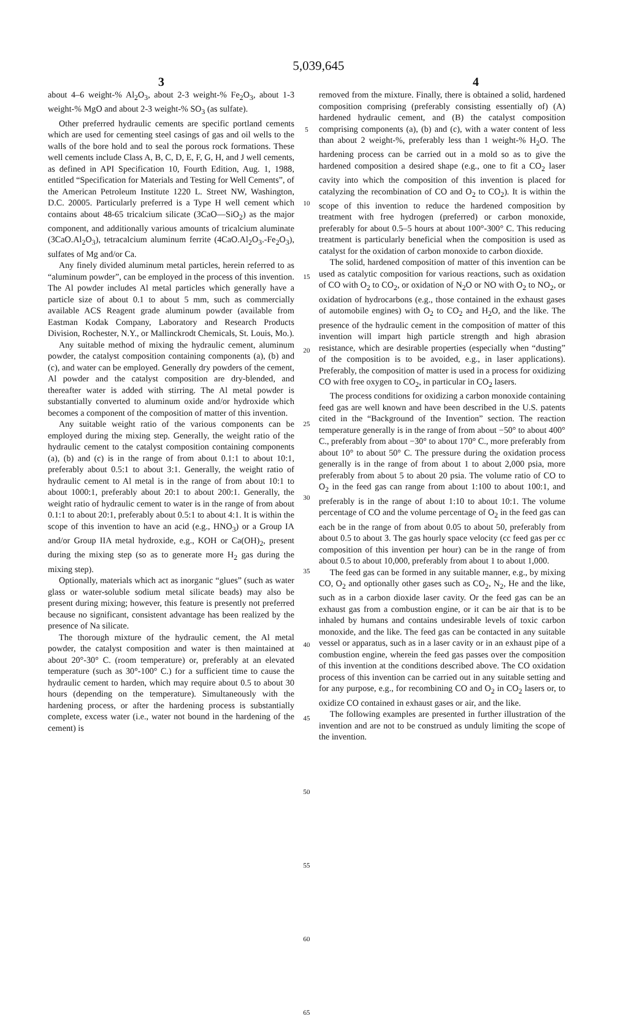5,039,645
3 4
about 4–6 weight-% Al<sub>2</sub>O<sub>3</sub>, about 2-3 weight-% Fe<sub>2</sub>O<sub>3</sub>, about 1-3 weight-% MgO and about 2-3 weight-% SO<sub>3</sub> (as sulfate).
Other preferred hydraulic cements are specific portland cements which are used for cementing steel casings of gas and oil wells to the walls of the bore hold and to seal the porous rock formations. These well cements include Class A, B, C, D, E, F, G, H, and J well cements, as defined in API Specification 10, Fourth Edition, Aug. 1, 1988, entitled “Specification for Materials and Testing for Well Cements”, of the American Petroleum Institute 1220 L. Street NW, Washington, D.C. 20005. Particularly preferred is a Type H well cement which contains about 48-65 tricalcium silicate (3CaO—SiO<sub>2</sub>) as the major component, and additionally various amounts of tricalcium aluminate (3CaO.Al<sub>2</sub>O<sub>3</sub>), tetracalcium aluminum ferrite (4CaO.Al<sub>2</sub>O<sub>3</sub>.-Fe<sub>2</sub>O<sub>3</sub>), sulfates of Mg and/or Ca.
Any finely divided aluminum metal particles, herein referred to as “aluminum powder”, can be employed in the process of this invention. The Al powder includes Al metal particles which generally have a particle size of about 0.1 to about 5 mm, such as commercially available ACS Reagent grade aluminum powder (available from Eastman Kodak Company, Laboratory and Research Products Division, Rochester, N.Y., or Mallinckrodt Chemicals, St. Louis, Mo.).
Any suitable method of mixing the hydraulic cement, aluminum powder, the catalyst composition containing components (a), (b) and (c), and water can be employed. Generally dry powders of the cement, Al powder and the catalyst composition are dry-blended, and thereafter water is added with stirring. The Al metal powder is substantially converted to aluminum oxide and/or hydroxide which becomes a component of the composition of matter of this invention.
Any suitable weight ratio of the various components can be employed during the mixing step. Generally, the weight ratio of the hydraulic cement to the catalyst composition containing components (a), (b) and (c) is in the range of from about 0.1:1 to about 10:1, preferably about 0.5:1 to about 3:1. Generally, the weight ratio of hydraulic cement to Al metal is in the range of from about 10:1 to about 1000:1, preferably about 20:1 to about 200:1. Generally, the weight ratio of hydraulic cement to water is in the range of from about 0.1:1 to about 20:1, preferably about 0.5:1 to about 4:1. It is within the scope of this invention to have an acid (e.g., HNO<sub>3</sub>) or a Group IA and/or Group IIA metal hydroxide, e.g., KOH or Ca(OH)<sub>2</sub>, present during the mixing step (so as to generate more H<sub>2</sub> gas during the mixing step).
Optionally, materials which act as inorganic “glues” (such as water glass or water-soluble sodium metal silicate beads) may also be present during mixing; however, this feature is presently not preferred because no significant, consistent advantage has been realized by the presence of Na silicate.
The thorough mixture of the hydraulic cement, the Al metal powder, the catalyst composition and water is then maintained at about 20°-30° C. (room temperature) or, preferably at an elevated temperature (such as 30°-100° C.) for a sufficient time to cause the hydraulic cement to harden, which may require about 0.5 to about 30 hours (depending on the temperature). Simultaneously with the hardening process, or after the hardening process is substantially complete, excess water (i.e., water not bound in the hardening of the cement) is
5
10
15
20
25
30
35
40
45
50
55
60
65
removed from the mixture. Finally, there is obtained a solid, hardened composition comprising (preferably consisting essentially of) (A) hardened hydraulic cement, and (B) the catalyst composition comprising components (a), (b) and (c), with a water content of less than about 2 weight-%, preferably less than 1 weight-% H<sub>2</sub>O. The hardening process can be carried out in a mold so as to give the hardened composition a desired shape (e.g., one to fit a CO<sub>2</sub> laser cavity into which the composition of this invention is placed for catalyzing the recombination of CO and O<sub>2</sub> to CO<sub>2</sub>). It is within the scope of this invention to reduce the hardened composition by treatment with free hydrogen (preferred) or carbon monoxide, preferably for about 0.5–5 hours at about 100°-300° C. This reducing treatment is particularly beneficial when the composition is used as catalyst for the oxidation of carbon monoxide to carbon dioxide.
The solid, hardened composition of matter of this invention can be used as catalytic composition for various reactions, such as oxidation of CO with O<sub>2</sub> to CO<sub>2</sub>, or oxidation of N<sub>2</sub>O or NO with O<sub>2</sub> to NO<sub>2</sub>, or oxidation of hydrocarbons (e.g., those contained in the exhaust gases of automobile engines) with O<sub>2</sub> to CO<sub>2</sub> and H<sub>2</sub>O, and the like. The presence of the hydraulic cement in the composition of matter of this invention will impart high particle strength and high abrasion resistance, which are desirable properties (especially when “dusting” of the composition is to be avoided, e.g., in laser applications). Preferably, the composition of matter is used in a process for oxidizing CO with free oxygen to CO<sub>2</sub>, in particular in CO<sub>2</sub> lasers.
The process conditions for oxidizing a carbon monoxide containing feed gas are well known and have been described in the U.S. patents cited in the “Background of the Invention” section. The reaction temperature generally is in the range of from about −50° to about 400° C., preferably from about −30° to about 170° C., more preferably from about 10° to about 50° C. The pressure during the oxidation process generally is in the range of from about 1 to about 2,000 psia, more preferably from about 5 to about 20 psia. The volume ratio of CO to O<sub>2</sub> in the feed gas can range from about 1:100 to about 100:1, and preferably is in the range of about 1:10 to about 10:1. The volume percentage of CO and the volume percentage of O<sub>2</sub> in the feed gas can each be in the range of from about 0.05 to about 50, preferably from about 0.5 to about 3. The gas hourly space velocity (cc feed gas per cc composition of this invention per hour) can be in the range of from about 0.5 to about 10,000, preferably from about 1 to about 1,000.
The feed gas can be formed in any suitable manner, e.g., by mixing CO, O<sub>2</sub> and optionally other gases such as CO<sub>2</sub>, N<sub>2</sub>, He and the like, such as in a carbon dioxide laser cavity. Or the feed gas can be an exhaust gas from a combustion engine, or it can be air that is to be inhaled by humans and contains undesirable levels of toxic carbon monoxide, and the like. The feed gas can be contacted in any suitable vessel or apparatus, such as in a laser cavity or in an exhaust pipe of a combustion engine, wherein the feed gas passes over the composition of this invention at the conditions described above. The CO oxidation process of this invention can be carried out in any suitable setting and for any purpose, e.g., for recombining CO and O<sub>2</sub> in CO<sub>2</sub> lasers or, to oxidize CO contained in exhaust gases or air, and the like.
The following examples are presented in further illustration of the invention and are not to be construed as unduly limiting the scope of the invention.